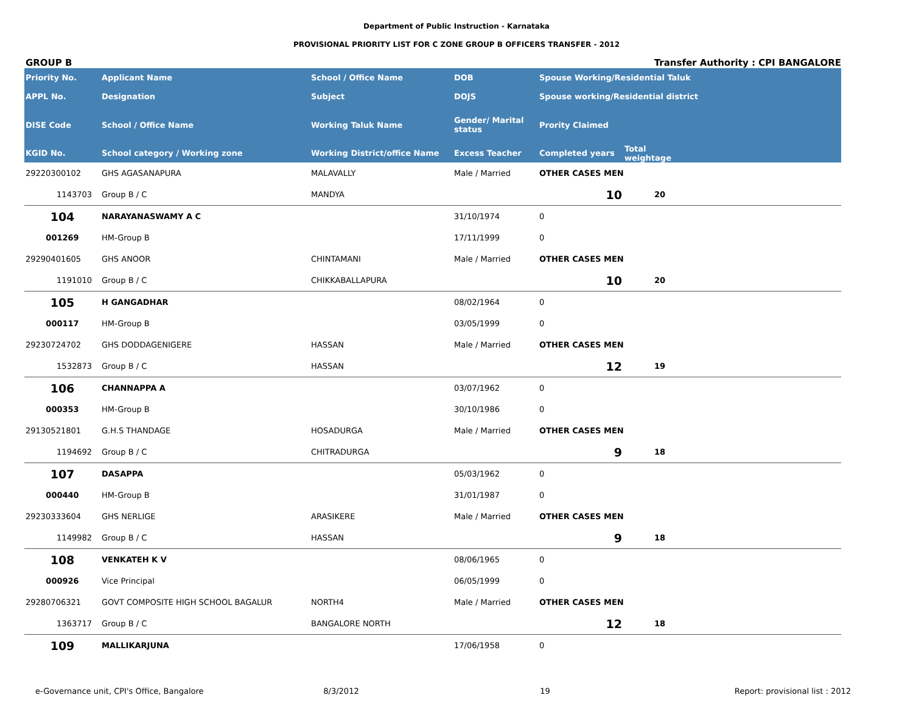Department of Public Instruction - Karnataka
PROVISIONAL PRIORITY LIST FOR C ZONE GROUP B OFFICERS TRANSFER - 2012
GROUP B Transfer Authority : CPI BANGALORE
| Priority No. | Applicant Name | School / Office Name | DOB | Spouse Working/Residential Taluk | | |
| --- | --- | --- | --- | --- | --- | --- |
| APPL No. | Designation | Subject | DOJS | Spouse working/Residential district | | |
| DISE Code | School / Office Name | Working Taluk Name | Gender/ Marital status | Prority Claimed | | |
| KGID No. | School category / Working zone | Working District/office Name | Excess Teacher | Completed years | Total weightage | |
| 29220300102 | GHS AGASANAPURA | MALAVALLY | Male / Married | OTHER CASES MEN | | |
| 1143703 | Group B / C | MANDYA | | 10 | 20 | |
| 104 | NARAYANASWAMY A C | | 31/10/1974 | 0 | | |
| 001269 | HM-Group B | | 17/11/1999 | 0 | | |
| 29290401605 | GHS ANOOR | CHINTAMANI | Male / Married | OTHER CASES MEN | | |
| 1191010 | Group B / C | CHIKKABALLAPURA | | 10 | 20 | |
| 105 | H GANGADHAR | | 08/02/1964 | 0 | | |
| 000117 | HM-Group B | | 03/05/1999 | 0 | | |
| 29230724702 | GHS DODDAGENIGERE | HASSAN | Male / Married | OTHER CASES MEN | | |
| 1532873 | Group B / C | HASSAN | | 12 | 19 | |
| 106 | CHANNAPPA A | | 03/07/1962 | 0 | | |
| 000353 | HM-Group B | | 30/10/1986 | 0 | | |
| 29130521801 | G.H.S THANDAGE | HOSADURGA | Male / Married | OTHER CASES MEN | | |
| 1194692 | Group B / C | CHITRADURGA | | 9 | 18 | |
| 107 | DASAPPA | | 05/03/1962 | 0 | | |
| 000440 | HM-Group B | | 31/01/1987 | 0 | | |
| 29230333604 | GHS NERLIGE | ARASIKERE | Male / Married | OTHER CASES MEN | | |
| 1149982 | Group B / C | HASSAN | | 9 | 18 | |
| 108 | VENKATEH K V | | 08/06/1965 | 0 | | |
| 000926 | Vice Principal | | 06/05/1999 | 0 | | |
| 29280706321 | GOVT COMPOSITE HIGH SCHOOL BAGALUR | NORTH4 | Male / Married | OTHER CASES MEN | | |
| 1363717 | Group B / C | BANGALORE NORTH | | 12 | 18 | |
| 109 | MALLIKARJUNA | | 17/06/1958 | 0 | | |
e-Governance unit, CPI's Office, Bangalore 8/3/2012 19 Report: provisional list : 2012